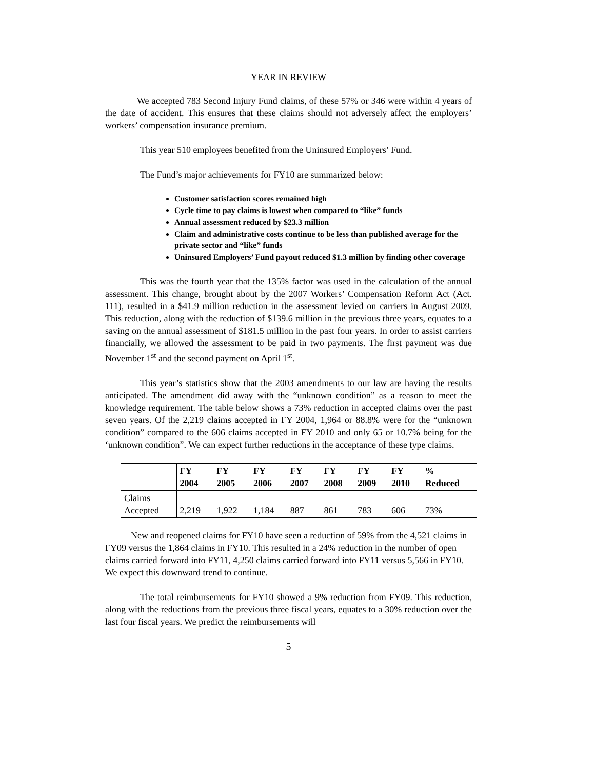YEAR IN REVIEW
We accepted 783 Second Injury Fund claims, of these 57% or 346 were within 4 years of the date of accident. This ensures that these claims should not adversely affect the employers’ workers’ compensation insurance premium.
This year 510 employees benefited from the Uninsured Employers’ Fund.
The Fund’s major achievements for FY10 are summarized below:
Customer satisfaction scores remained high
Cycle time to pay claims is lowest when compared to “like” funds
Annual assessment reduced by $23.3 million
Claim and administrative costs continue to be less than published average for the private sector and “like” funds
Uninsured Employers’ Fund payout reduced $1.3 million by finding other coverage
This was the fourth year that the 135% factor was used in the calculation of the annual assessment. This change, brought about by the 2007 Workers’ Compensation Reform Act (Act. 111), resulted in a $41.9 million reduction in the assessment levied on carriers in August 2009. This reduction, along with the reduction of $139.6 million in the previous three years, equates to a saving on the annual assessment of $181.5 million in the past four years. In order to assist carriers financially, we allowed the assessment to be paid in two payments. The first payment was due November 1<sup>st</sup> and the second payment on April 1<sup>st</sup>.
This year’s statistics show that the 2003 amendments to our law are having the results anticipated. The amendment did away with the “unknown condition” as a reason to meet the knowledge requirement. The table below shows a 73% reduction in accepted claims over the past seven years. Of the 2,219 claims accepted in FY 2004, 1,964 or 88.8% were for the “unknown condition” compared to the 606 claims accepted in FY 2010 and only 65 or 10.7% being for the ‘unknown condition”. We can expect further reductions in the acceptance of these type claims.
| | FY 2004 | FY 2005 | FY 2006 | FY 2007 | FY 2008 | FY 2009 | FY 2010 | % Reduced |
| --- | --- | --- | --- | --- | --- | --- | --- | --- |
| Claims Accepted | 2,219 | 1,922 | 1,184 | 887 | 861 | 783 | 606 | 73% |
New and reopened claims for FY10 have seen a reduction of 59% from the 4,521 claims in FY09 versus the 1,864 claims in FY10. This resulted in a 24% reduction in the number of open claims carried forward into FY11, 4,250 claims carried forward into FY11 versus 5,566 in FY10. We expect this downward trend to continue.
The total reimbursements for FY10 showed a 9% reduction from FY09. This reduction, along with the reductions from the previous three fiscal years, equates to a 30% reduction over the last four fiscal years. We predict the reimbursements will
5